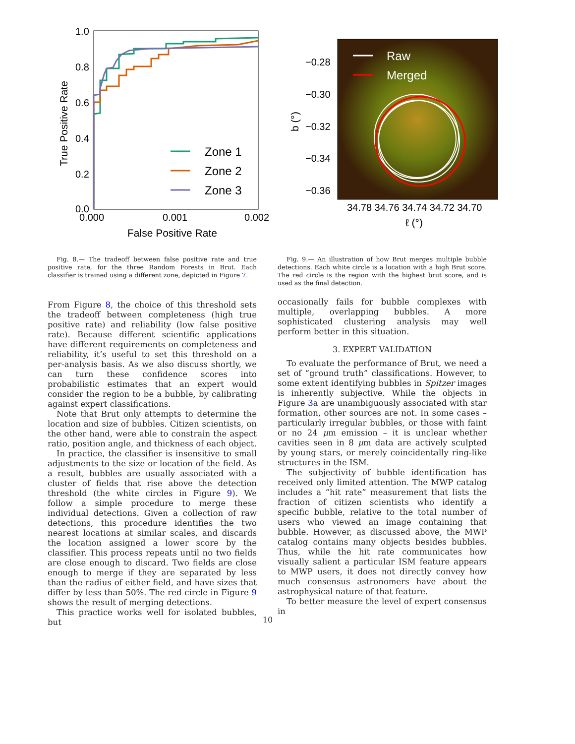1.0
0.8
0.6
0.4
0.2
0.0
0.000
0.001
0.002
False Positive Rate
True Positive Rate
Zone 1
Zone 2
Zone 3
Raw
Merged
−0.28
−0.30
−0.32
−0.34
−0.36
b (°)
34.78 34.76 34.74 34.72 34.70
ℓ (°)
Fig. 8.— The tradeoff between false positive rate and true positive rate, for the three Random Forests in Brut. Each classifier is trained using a different zone, depicted in Figure 7.
Fig. 9.— An illustration of how Brut merges multiple bubble detections. Each white circle is a location with a high Brut score. The red circle is the region with the highest brut score, and is used as the final detection.
From Figure 8, the choice of this threshold sets the tradeoff between completeness (high true positive rate) and reliability (low false positive rate). Because different scientific applications have different requirements on completeness and reliability, it’s useful to set this threshold on a per-analysis basis. As we also discuss shortly, we can turn these confidence scores into probabilistic estimates that an expert would consider the region to be a bubble, by calibrating against expert classifications.
Note that Brut only attempts to determine the location and size of bubbles. Citizen scientists, on the other hand, were able to constrain the aspect ratio, position angle, and thickness of each object.
In practice, the classifier is insensitive to small adjustments to the size or location of the field. As a result, bubbles are usually associated with a cluster of fields that rise above the detection threshold (the white circles in Figure 9). We follow a simple procedure to merge these individual detections. Given a collection of raw detections, this procedure identifies the two nearest locations at similar scales, and discards the location assigned a lower score by the classifier. This process repeats until no two fields are close enough to discard. Two fields are close enough to merge if they are separated by less than the radius of either field, and have sizes that differ by less than 50%. The red circle in Figure 9 shows the result of merging detections.
This practice works well for isolated bubbles, but
occasionally fails for bubble complexes with multiple, overlapping bubbles. A more sophisticated clustering analysis may well perform better in this situation.
3. EXPERT VALIDATION
To evaluate the performance of Brut, we need a set of “ground truth” classifications. However, to some extent identifying bubbles in Spitzer images is inherently subjective. While the objects in Figure 3a are unambiguously associated with star formation, other sources are not. In some cases – particularly irregular bubbles, or those with faint or no 24 μm emission – it is unclear whether cavities seen in 8 μm data are actively sculpted by young stars, or merely coincidentally ring-like structures in the ISM.
The subjectivity of bubble identification has received only limited attention. The MWP catalog includes a “hit rate” measurement that lists the fraction of citizen scientists who identify a specific bubble, relative to the total number of users who viewed an image containing that bubble. However, as discussed above, the MWP catalog contains many objects besides bubbles. Thus, while the hit rate communicates how visually salient a particular ISM feature appears to MWP users, it does not directly convey how much consensus astronomers have about the astrophysical nature of that feature.
To better measure the level of expert consensus in
10